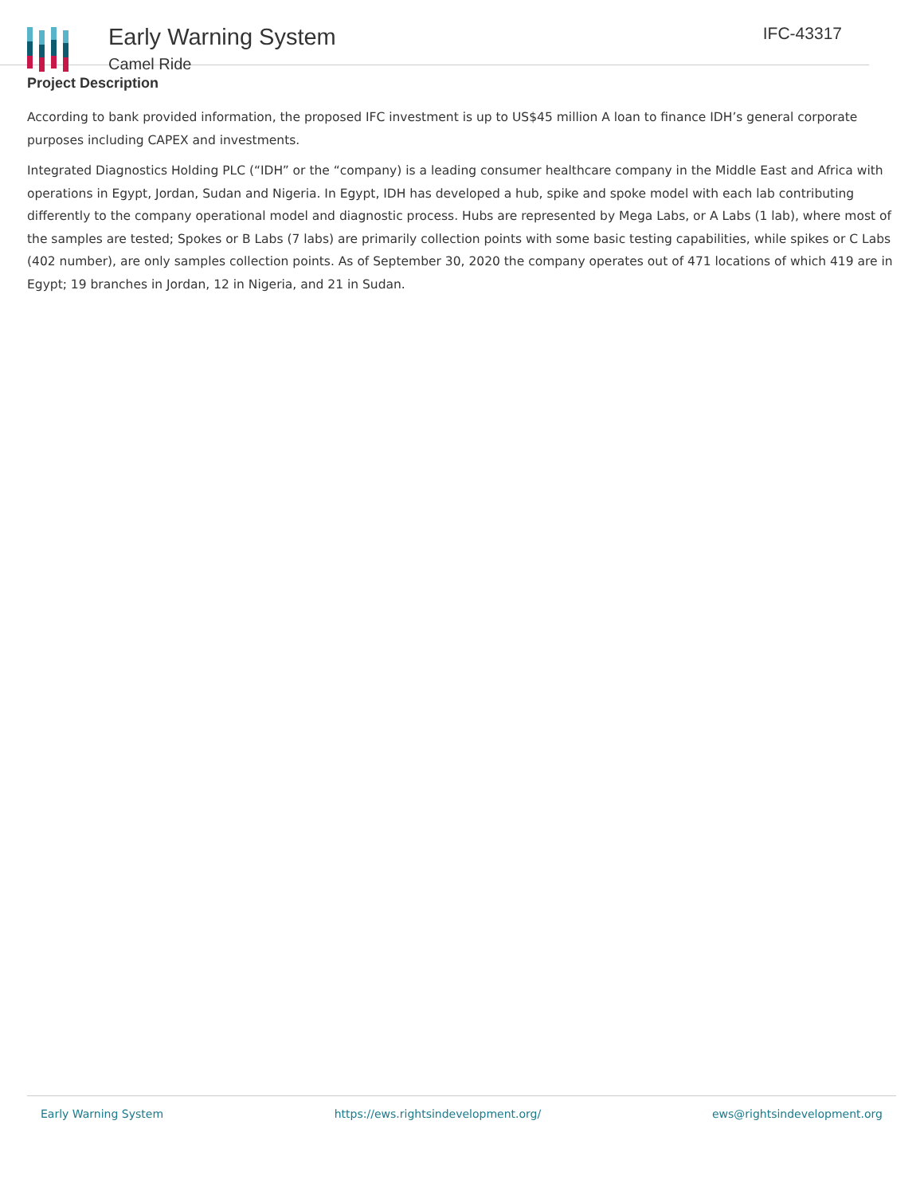Early Warning System
Camel Ride
IFC-43317
Project Description
According to bank provided information, the proposed IFC investment is up to US$45 million A loan to finance IDH’s general corporate purposes including CAPEX and investments.
Integrated Diagnostics Holding PLC (“IDH” or the “company) is a leading consumer healthcare company in the Middle East and Africa with operations in Egypt, Jordan, Sudan and Nigeria. In Egypt, IDH has developed a hub, spike and spoke model with each lab contributing differently to the company operational model and diagnostic process. Hubs are represented by Mega Labs, or A Labs (1 lab), where most of the samples are tested; Spokes or B Labs (7 labs) are primarily collection points with some basic testing capabilities, while spikes or C Labs (402 number), are only samples collection points. As of September 30, 2020 the company operates out of 471 locations of which 419 are in Egypt; 19 branches in Jordan, 12 in Nigeria, and 21 in Sudan.
Early Warning System https://ews.rightsindevelopment.org/ ews@rightsindevelopment.org